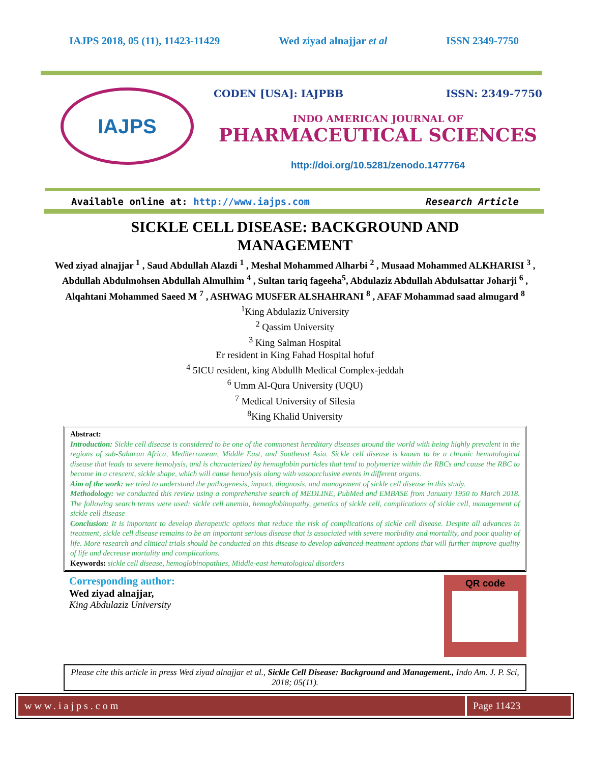IAJPS 2018, 05 (11), 11423-11429 Wed ziyad alnajjar et al ISSN 2349-7750
IAJPS
CODEN [USA]: IAJPBB ISSN: 2349-7750
INDO AMERICAN JOURNAL OF
PHARMACEUTICAL SCIENCES
http://doi.org/10.5281/zenodo.1477764
Available online at: http://www.iajps.com Research Article
SICKLE CELL DISEASE: BACKGROUND AND MANAGEMENT
Wed ziyad alnajjar <sup>1</sup> , Saud Abdullah Alazdi <sup>1</sup> , Meshal Mohammed Alharbi <sup>2</sup> , Musaad Mohammed ALKHARISI <sup>3</sup> , Abdullah Abdulmohsen Abdullah Almulhim <sup>4</sup> , Sultan tariq fageeha<sup>5</sup>, Abdulaziz Abdullah Abdulsattar Joharji <sup>6</sup> , Alqahtani Mohammed Saeed M <sup>7</sup> , ASHWAG MUSFER ALSHAHRANI <sup>8</sup> , AFAF Mohammad saad almugard <sup>8</sup>
<sup>1</sup> King Abdulaziz University
<sup>2</sup> Qassim University
<sup>3</sup> King Salman Hospital
Er resident in King Fahad Hospital hofuf
<sup>4</sup> 5ICU resident, king Abdullh Medical Complex-jeddah
<sup>6</sup> Umm Al-Qura University (UQU)
<sup>7</sup> Medical University of Silesia
<sup>8</sup> King Khalid University
Abstract:
Introduction: Sickle cell disease is considered to be one of the commonest hereditary diseases around the world with being highly prevalent in the regions of sub-Saharan Africa, Mediterranean, Middle East, and Southeast Asia. Sickle cell disease is known to be a chronic hematological disease that leads to severe hemolysis, and is characterized by hemoglobin particles that tend to polymerize within the RBCs and cause the RBC to become in a crescent, sickle shape, which will cause hemolysis along with vasoocclusive events in different organs.
Aim of the work: we tried to understand the pathogenesis, impact, diagnosis, and management of sickle cell disease in this study.
Methodology: we conducted this review using a comprehensive search of MEDLINE, PubMed and EMBASE from January 1950 to March 2018. The following search terms were used: sickle cell anemia, hemoglobinopathy, genetics of sickle cell, complications of sickle cell, management of sickle cell disease
Conclusion: It is important to develop therapeutic options that reduce the risk of complications of sickle cell disease. Despite all advances in treatment, sickle cell disease remains to be an important serious disease that is associated with severe morbidity and mortality, and poor quality of life. More research and clinical trials should be conducted on this disease to develop advanced treatment options that will further improve quality of life and decrease mortality and complications.
Keywords: sickle cell disease, hemoglobinopathies, Middle-east hematological disorders
Corresponding author:
Wed ziyad alnajjar,
King Abdulaziz University
QR code
Please cite this article in press Wed ziyad alnajjar et al., Sickle Cell Disease: Background and Management., Indo Am. J. P. Sci, 2018; 05(11).
www.iajps.com Page 11423